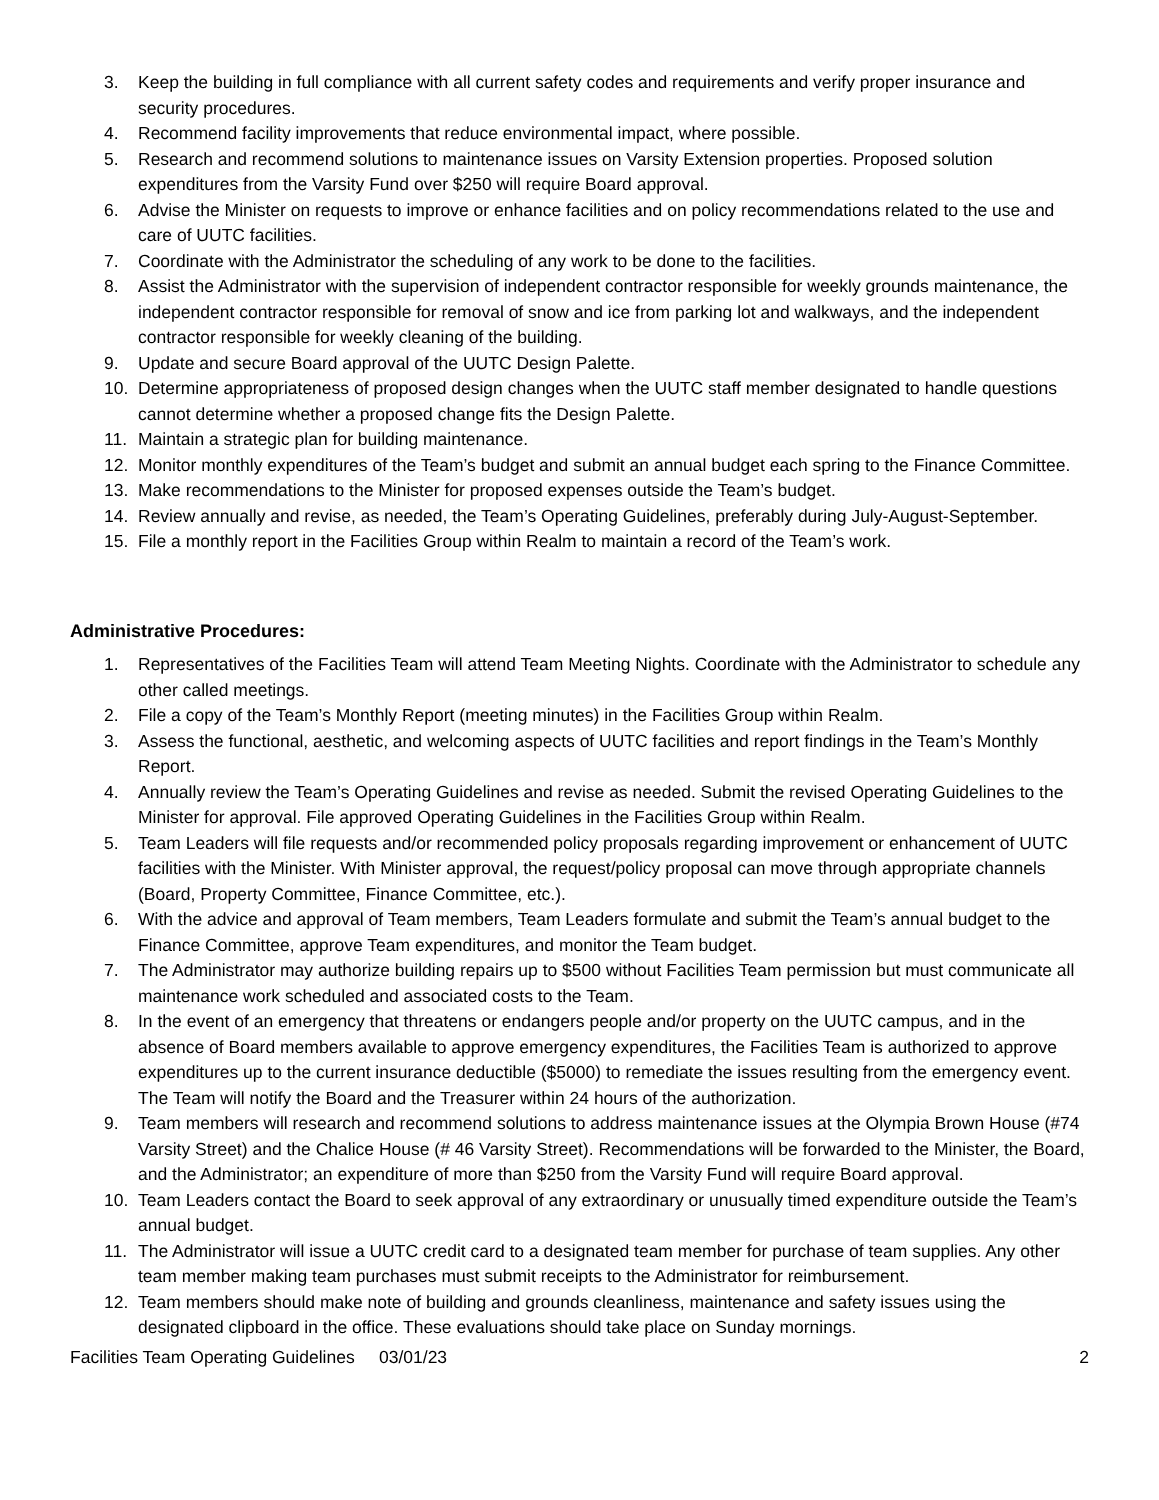3. Keep the building in full compliance with all current safety codes and requirements and verify proper insurance and security procedures.
4. Recommend facility improvements that reduce environmental impact, where possible.
5. Research and recommend solutions to maintenance issues on Varsity Extension properties. Proposed solution expenditures from the Varsity Fund over $250 will require Board approval.
6. Advise the Minister on requests to improve or enhance facilities and on policy recommendations related to the use and care of UUTC facilities.
7. Coordinate with the Administrator the scheduling of any work to be done to the facilities.
8. Assist the Administrator with the supervision of independent contractor responsible for weekly grounds maintenance, the independent contractor responsible for removal of snow and ice from parking lot and walkways, and the independent contractor responsible for weekly cleaning of the building.
9. Update and secure Board approval of the UUTC Design Palette.
10. Determine appropriateness of proposed design changes when the UUTC staff member designated to handle questions cannot determine whether a proposed change fits the Design Palette.
11. Maintain a strategic plan for building maintenance.
12. Monitor monthly expenditures of the Team’s budget and submit an annual budget each spring to the Finance Committee.
13. Make recommendations to the Minister for proposed expenses outside the Team’s budget.
14. Review annually and revise, as needed, the Team’s Operating Guidelines, preferably during July-August-September.
15. File a monthly report in the Facilities Group within Realm to maintain a record of the Team’s work.
Administrative Procedures:
1. Representatives of the Facilities Team will attend Team Meeting Nights. Coordinate with the Administrator to schedule any other called meetings.
2. File a copy of the Team’s Monthly Report (meeting minutes) in the Facilities Group within Realm.
3. Assess the functional, aesthetic, and welcoming aspects of UUTC facilities and report findings in the Team’s Monthly Report.
4. Annually review the Team’s Operating Guidelines and revise as needed. Submit the revised Operating Guidelines to the Minister for approval. File approved Operating Guidelines in the Facilities Group within Realm.
5. Team Leaders will file requests and/or recommended policy proposals regarding improvement or enhancement of UUTC facilities with the Minister. With Minister approval, the request/policy proposal can move through appropriate channels (Board, Property Committee, Finance Committee, etc.).
6. With the advice and approval of Team members, Team Leaders formulate and submit the Team’s annual budget to the Finance Committee, approve Team expenditures, and monitor the Team budget.
7. The Administrator may authorize building repairs up to $500 without Facilities Team permission but must communicate all maintenance work scheduled and associated costs to the Team.
8. In the event of an emergency that threatens or endangers people and/or property on the UUTC campus, and in the absence of Board members available to approve emergency expenditures, the Facilities Team is authorized to approve expenditures up to the current insurance deductible ($5000) to remediate the issues resulting from the emergency event. The Team will notify the Board and the Treasurer within 24 hours of the authorization.
9. Team members will research and recommend solutions to address maintenance issues at the Olympia Brown House (#74 Varsity Street) and the Chalice House (# 46 Varsity Street). Recommendations will be forwarded to the Minister, the Board, and the Administrator; an expenditure of more than $250 from the Varsity Fund will require Board approval.
10. Team Leaders contact the Board to seek approval of any extraordinary or unusually timed expenditure outside the Team’s annual budget.
11. The Administrator will issue a UUTC credit card to a designated team member for purchase of team supplies. Any other team member making team purchases must submit receipts to the Administrator for reimbursement.
12. Team members should make note of building and grounds cleanliness, maintenance and safety issues using the designated clipboard in the office. These evaluations should take place on Sunday mornings.
Facilities Team Operating Guidelines 03/01/23 2